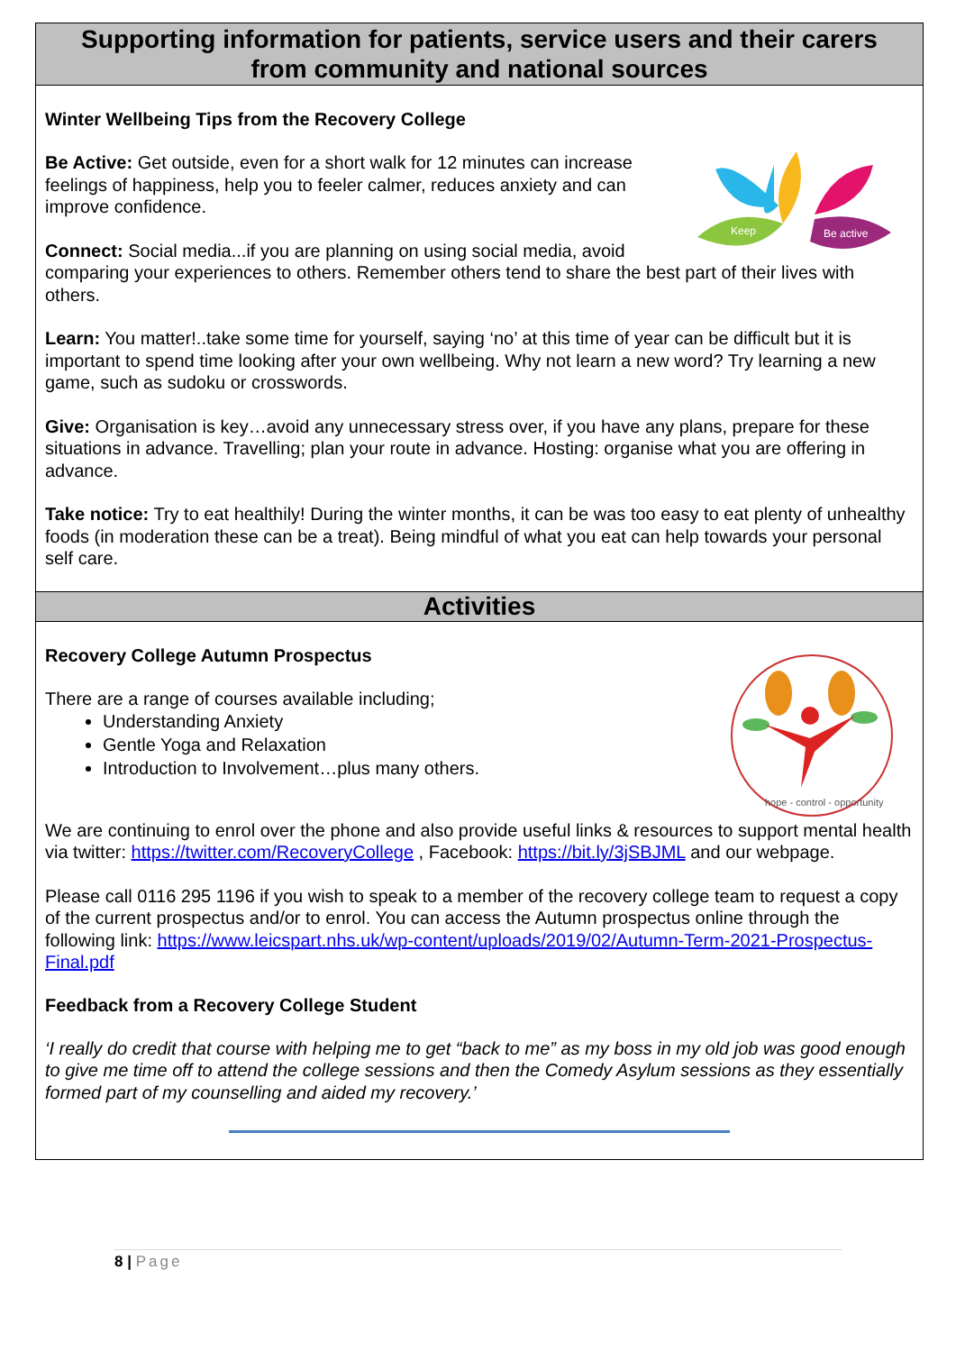Supporting information for patients, service users and their carers
from community and national sources
Winter Wellbeing Tips from the Recovery College
Be active
Keep
Be Active: Get outside, even for a short walk for 12 minutes can increase feelings of happiness, help you to feeler calmer, reduces anxiety and can improve confidence.
Connect: Social media...if you are planning on using social media, avoid comparing your experiences to others. Remember others tend to share the best part of their lives with others.
Learn: You matter!..take some time for yourself, saying ‘no’ at this time of year can be difficult but it is important to spend time looking after your own wellbeing. Why not learn a new word? Try learning a new game, such as sudoku or crosswords.
Give: Organisation is key…avoid any unnecessary stress over, if you have any plans, prepare for these situations in advance. Travelling; plan your route in advance. Hosting: organise what you are offering in advance.
Take notice: Try to eat healthily! During the winter months, it can be was too easy to eat plenty of unhealthy foods (in moderation these can be a treat). Being mindful of what you eat can help towards your personal self care.
Activities
hope - control - opportunity
Recovery College Autumn Prospectus
There are a range of courses available including;
Understanding Anxiety
Gentle Yoga and Relaxation
Introduction to Involvement…plus many others.
We are continuing to enrol over the phone and also provide useful links & resources to support mental health via twitter: https://twitter.com/RecoveryCollege , Facebook: https://bit.ly/3jSBJML and our webpage.
Please call 0116 295 1196 if you wish to speak to a member of the recovery college team to request a copy of the current prospectus and/or to enrol. You can access the Autumn prospectus online through the following link: https://www.leicspart.nhs.uk/wp-content/uploads/2019/02/Autumn-Term-2021-Prospectus-Final.pdf
Feedback from a Recovery College Student
‘I really do credit that course with helping me to get “back to me” as my boss in my old job was good enough to give me time off to attend the college sessions and then the Comedy Asylum sessions as they essentially formed part of my counselling and aided my recovery.’
8 | Page